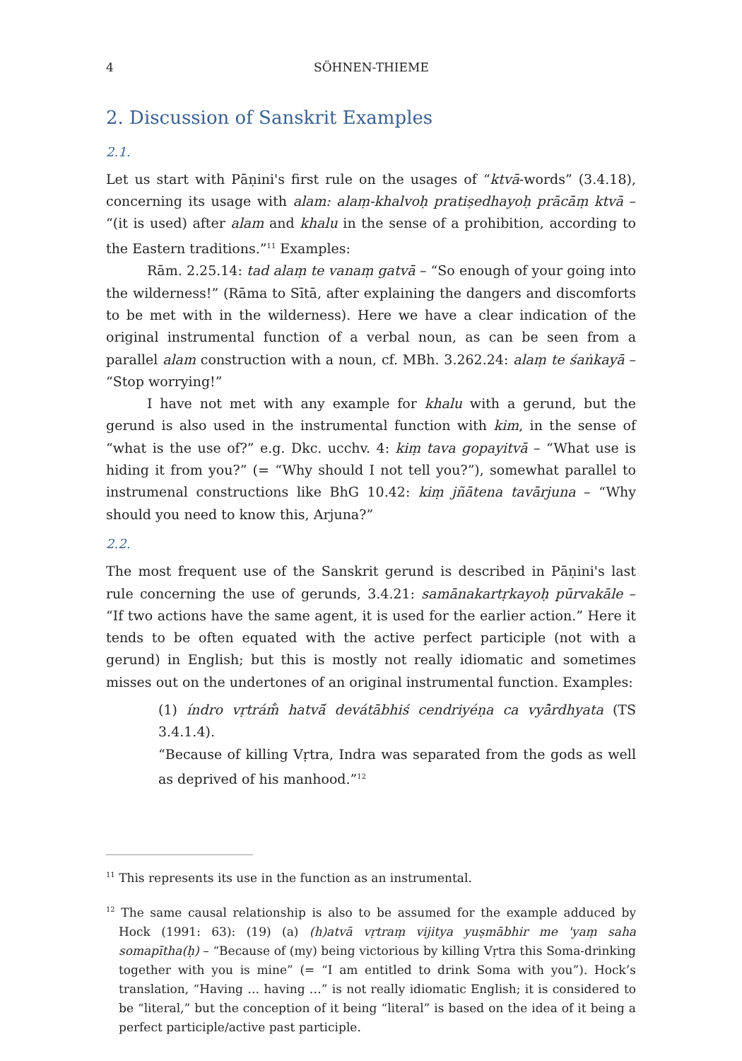4 SÖHNEN-THIEME
2. Discussion of Sanskrit Examples
2.1.
Let us start with Pāṇini's first rule on the usages of “ktvā-words” (3.4.18), concerning its usage with alam: alaṃ-khalvoḥ pratiṣedhayoḥ prācāṃ ktvā – “(it is used) after alam and khalu in the sense of a prohibition, according to the Eastern traditions.”<sup>11</sup> Examples:
Rām. 2.25.14: tad alaṃ te vanaṃ gatvā – “So enough of your going into the wilderness!” (Rāma to Sītā, after explaining the dangers and discomforts to be met with in the wilderness). Here we have a clear indication of the original instrumental function of a verbal noun, as can be seen from a parallel alam construction with a noun, cf. MBh. 3.262.24: alaṃ te śaṅkayā – “Stop worrying!”
I have not met with any example for khalu with a gerund, but the gerund is also used in the instrumental function with kim, in the sense of “what is the use of?” e.g. Dkc. ucchv. 4: kiṃ tava gopayitvā – “What use is hiding it from you?” (= “Why should I not tell you?”), somewhat parallel to instrumenal constructions like BhG 10.42: kiṃ jñātena tavārjuna – “Why should you need to know this, Arjuna?”
2.2.
The most frequent use of the Sanskrit gerund is described in Pāṇini's last rule concerning the use of gerunds, 3.4.21: samānakartṛkayoḥ pūrvakāle – “If two actions have the same agent, it is used for the earlier action.” Here it tends to be often equated with the active perfect participle (not with a gerund) in English; but this is mostly not really idiomatic and sometimes misses out on the undertones of an original instrumental function. Examples:
(1) índro vṛtrám̐ hatvā́ devátābhiś cendriyéṇa ca vyā̀rdhyata (TS 3.4.1.4).
“Because of killing Vṛtra, Indra was separated from the gods as well as deprived of his manhood.”<sup>12</sup>
<sup>11</sup> This represents its use in the function as an instrumental.
<sup>12</sup> The same causal relationship is also to be assumed for the example adduced by Hock (1991: 63): (19) (a) (h)atvā vṛtraṃ vijitya yuṣmābhir me 'yaṃ saha somapītha(ḥ) – “Because of (my) being victorious by killing Vṛtra this Soma-drinking together with you is mine” (= “I am entitled to drink Soma with you”). Hock’s translation, “Having … having …” is not really idiomatic English; it is considered to be “literal,” but the conception of it being “literal” is based on the idea of it being a perfect participle/active past participle.